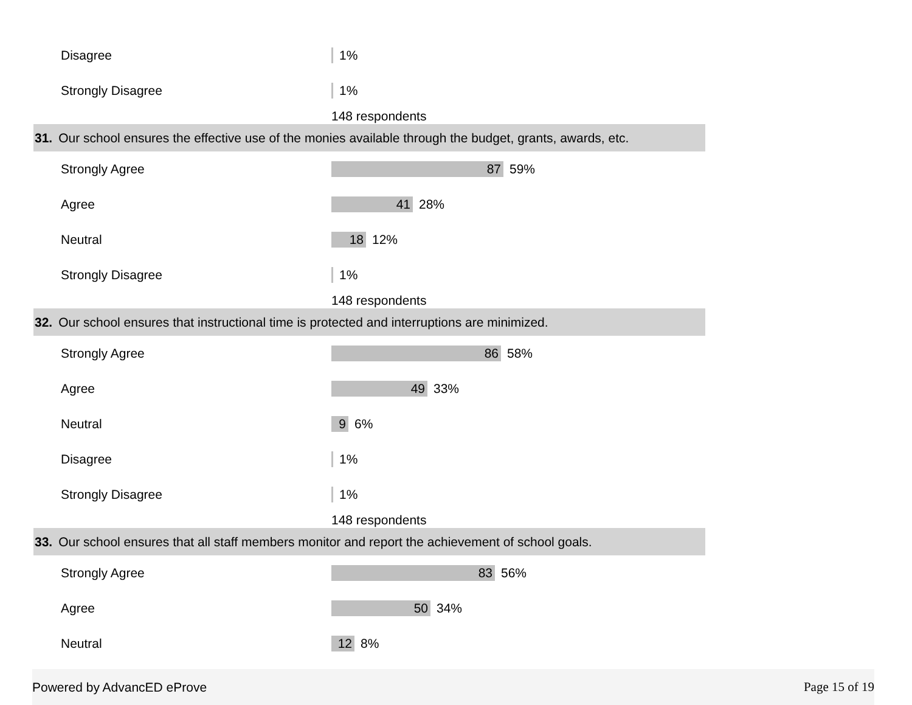Disagree 1%
Strongly Disagree 1%
148 respondents
31. Our school ensures the effective use of the monies available through the budget, grants, awards, etc.
Strongly Agree
87
59%
Agree
41
28%
Neutral
18
12%
Strongly Disagree 1%
148 respondents
32. Our school ensures that instructional time is protected and interruptions are minimized.
Strongly Agree
86
58%
Agree
49
33%
Neutral
9
6%
Disagree 1%
Strongly Disagree 1%
148 respondents
33. Our school ensures that all staff members monitor and report the achievement of school goals.
Strongly Agree
83
56%
Agree
50
34%
Neutral
12
8%
Powered by AdvancED eProve Page 15 of 19